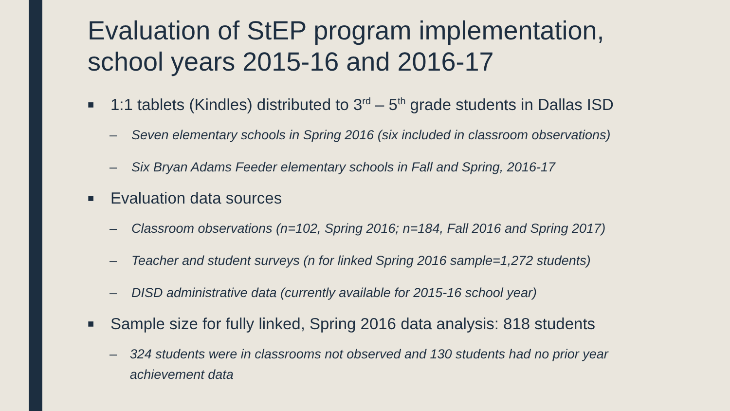Evaluation of StEP program implementation, school years 2015-16 and 2016-17
■ 1:1 tablets (Kindles) distributed to 3<sup>rd</sup> – 5<sup>th</sup> grade students in Dallas ISD
– Seven elementary schools in Spring 2016 (six included in classroom observations)
– Six Bryan Adams Feeder elementary schools in Fall and Spring, 2016-17
■ Evaluation data sources
– Classroom observations (n=102, Spring 2016; n=184, Fall 2016 and Spring 2017)
– Teacher and student surveys (n for linked Spring 2016 sample=1,272 students)
– DISD administrative data (currently available for 2015-16 school year)
■ Sample size for fully linked, Spring 2016 data analysis: 818 students
– 324 students were in classrooms not observed and 130 students had no prior year achievement data